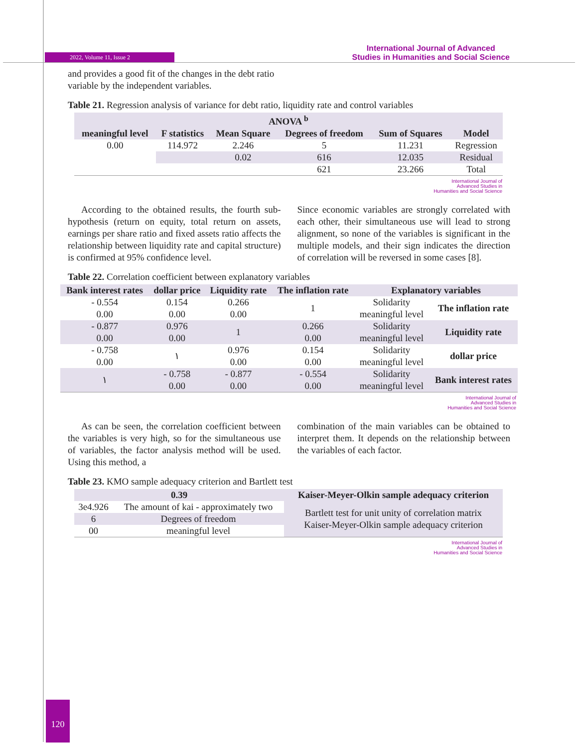2022, Volume 11, Issue 2
International Journal of Advanced
Studies in Humanities and Social Science
and provides a good fit of the changes in the debt ratio variable by the independent variables.
Table 21. Regression analysis of variance for debt ratio, liquidity rate and control variables
| ANOVA <sup>b</sup> | | | | | |
| --- | --- | --- | --- | --- | --- |
| meaningful level | F statistics | Mean Square | Degrees of freedom | Sum of Squares | Model |
| 0.00 | 114.972 | 2.246 | 5 | 11.231 | Regression |
| | | 0.02 | 616 | 12.035 | Residual |
| | | | 621 | 23.266 | Total |
International Journal of
Advanced Studies in
Humanities and Social Science
According to the obtained results, the fourth sub-hypothesis (return on equity, total return on assets, earnings per share ratio and fixed assets ratio affects the relationship between liquidity rate and capital structure) is confirmed at 95% confidence level.
Since economic variables are strongly correlated with each other, their simultaneous use will lead to strong alignment, so none of the variables is significant in the multiple models, and their sign indicates the direction of correlation will be reversed in some cases [8].
Table 22. Correlation coefficient between explanatory variables
| Bank interest rates | dollar price | Liquidity rate | The inflation rate | Explanatory variables | |
| --- | --- | --- | --- | --- | --- |
| - 0.554 0.00 | 0.154 0.00 | 0.266 0.00 | 1 | Solidarity meaningful level | The inflation rate |
| - 0.877 0.00 | 0.976 0.00 | 1 | 0.266 0.00 | Solidarity meaningful level | Liquidity rate |
| - 0.758 0.00 | ١ | 0.976 0.00 | 0.154 0.00 | Solidarity meaningful level | dollar price |
| ١ | - 0.758 0.00 | - 0.877 0.00 | - 0.554 0.00 | Solidarity meaningful level | Bank interest rates |
International Journal of
Advanced Studies in
Humanities and Social Science
As can be seen, the correlation coefficient between the variables is very high, so for the simultaneous use of variables, the factor analysis method will be used. Using this method, a
combination of the main variables can be obtained to interpret them. It depends on the relationship between the variables of each factor.
Table 23. KMO sample adequacy criterion and Bartlett test
| 0.39 | | Kaiser-Meyer-Olkin sample adequacy criterion |
| --- | --- | --- |
| 3e4.926 | The amount of kai - approximately two | Bartlett test for unit unity of correlation matrix Kaiser-Meyer-Olkin sample adequacy criterion |
| 6 | Degrees of freedom | |
| 00 | meaningful level | |
International Journal of
Advanced Studies in
Humanities and Social Science
120